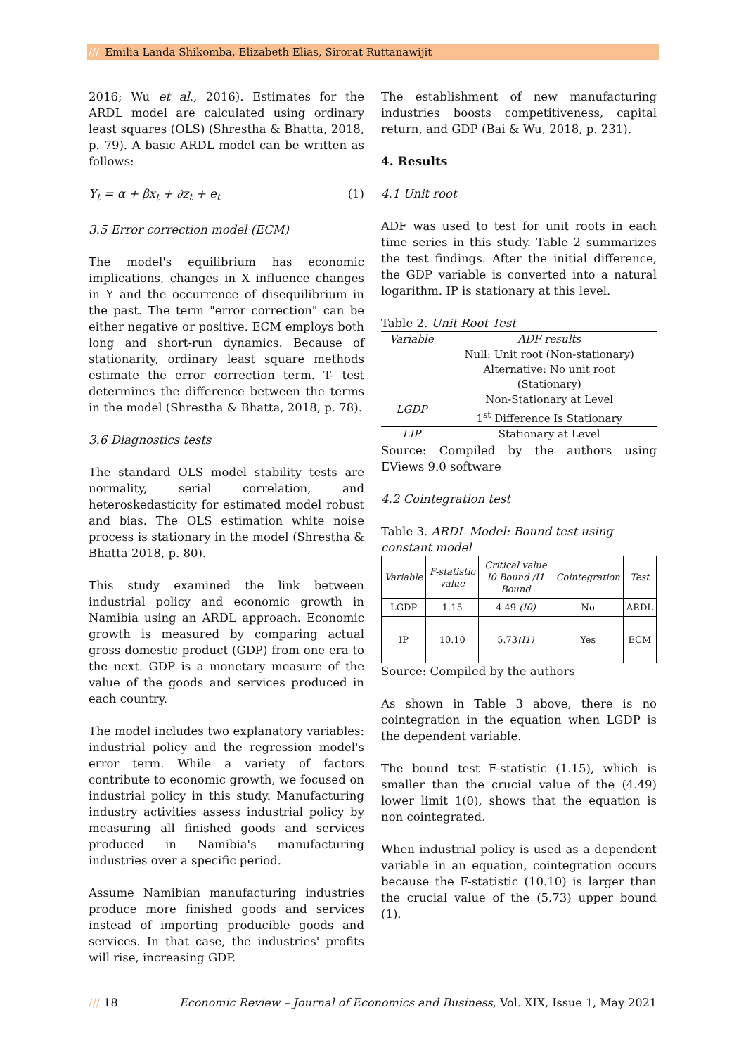/// Emilia Landa Shikomba, Elizabeth Elias, Sirorat Ruttanawijit
2016; Wu et al., 2016). Estimates for the ARDL model are calculated using ordinary least squares (OLS) (Shrestha & Bhatta, 2018, p. 79). A basic ARDL model can be written as follows:
Y<sub>t</sub> = α + βx<sub>t</sub> + ∂z<sub>t</sub> + e<sub>t</sub> (1)
3.5 Error correction model (ECM)
The model's equilibrium has economic implications, changes in X influence changes in Y and the occurrence of disequilibrium in the past. The term "error correction" can be either negative or positive. ECM employs both long and short-run dynamics. Because of stationarity, ordinary least square methods estimate the error correction term. T- test determines the difference between the terms in the model (Shrestha & Bhatta, 2018, p. 78).
3.6 Diagnostics tests
The standard OLS model stability tests are normality, serial correlation, and heteroskedasticity for estimated model robust and bias. The OLS estimation white noise process is stationary in the model (Shrestha & Bhatta 2018, p. 80).
This study examined the link between industrial policy and economic growth in Namibia using an ARDL approach. Economic growth is measured by comparing actual gross domestic product (GDP) from one era to the next. GDP is a monetary measure of the value of the goods and services produced in each country.
The model includes two explanatory variables: industrial policy and the regression model's error term. While a variety of factors contribute to economic growth, we focused on industrial policy in this study. Manufacturing industry activities assess industrial policy by measuring all finished goods and services produced in Namibia's manufacturing industries over a specific period.
Assume Namibian manufacturing industries produce more finished goods and services instead of importing producible goods and services. In that case, the industries' profits will rise, increasing GDP.
The establishment of new manufacturing industries boosts competitiveness, capital return, and GDP (Bai & Wu, 2018, p. 231).
4. Results
4.1 Unit root
ADF was used to test for unit roots in each time series in this study. Table 2 summarizes the test findings. After the initial difference, the GDP variable is converted into a natural logarithm. IP is stationary at this level.
Table 2. Unit Root Test
| Variable | ADF results |
| --- | --- |
| | Null: Unit root (Non-stationary) Alternative: No unit root (Stationary) |
| LGDP | Non-Stationary at Level 1<sup>st</sup> Difference Is Stationary |
| LIP | Stationary at Level |
Source: Compiled by the authors using EViews 9.0 software
4.2 Cointegration test
Table 3. ARDL Model: Bound test using constant model
| Variable | F-statistic value | Critical value I0 Bound /I1 Bound | Cointegration | Test |
| --- | --- | --- | --- | --- |
| LGDP | 1.15 | 4.49 (I0) | No | ARDL |
| IP | 10.10 | 5.73 (I1) | Yes | ECM |
Source: Compiled by the authors
As shown in Table 3 above, there is no cointegration in the equation when LGDP is the dependent variable.
The bound test F-statistic (1.15), which is smaller than the crucial value of the (4.49) lower limit 1(0), shows that the equation is non cointegrated.
When industrial policy is used as a dependent variable in an equation, cointegration occurs because the F-statistic (10.10) is larger than the crucial value of the (5.73) upper bound (1).
/// 18 Economic Review – Journal of Economics and Business, Vol. XIX, Issue 1, May 2021